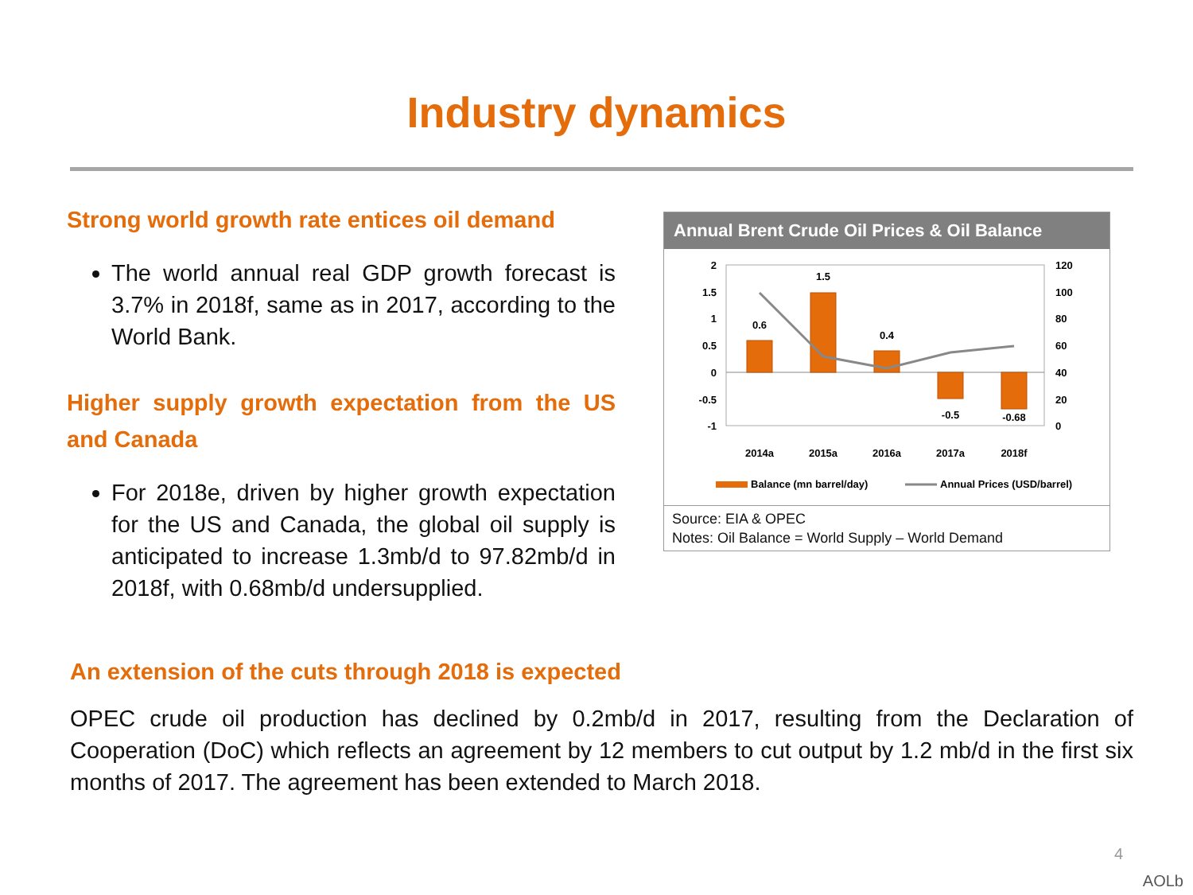Industry dynamics
Strong world growth rate entices oil demand
The world annual real GDP growth forecast is 3.7% in 2018f, same as in 2017, according to the World Bank.
Higher supply growth expectation from the US and Canada
For 2018e, driven by higher growth expectation for the US and Canada, the global oil supply is anticipated to increase 1.3mb/d to 97.82mb/d in 2018f, with 0.68mb/d undersupplied.
Annual Brent Crude Oil Prices & Oil Balance
2
1.5
1
0.5
0
-0.5
-1
120
100
80
60
40
20
0
0.6
1.5
0.4
-0.5
-0.68
2014a
2015a
2016a
2017a
2018f
Balance (mn barrel/day)
Annual Prices (USD/barrel)
Source: EIA & OPEC
Notes: Oil Balance = World Supply – World Demand
An extension of the cuts through 2018 is expected
OPEC crude oil production has declined by 0.2mb/d in 2017, resulting from the Declaration of Cooperation (DoC) which reflects an agreement by 12 members to cut output by 1.2 mb/d in the first six months of 2017. The agreement has been extended to March 2018.
4
AOLb